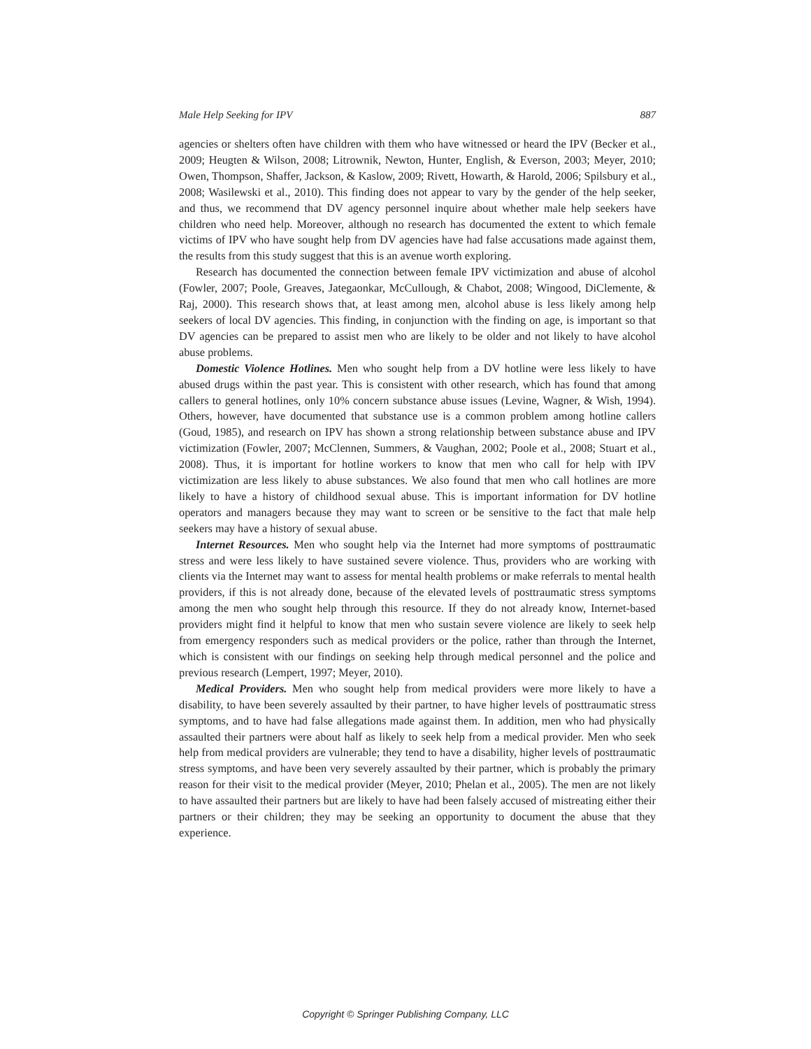Male Help Seeking for IPV 887
agencies or shelters often have children with them who have witnessed or heard the IPV (Becker et al., 2009; Heugten & Wilson, 2008; Litrownik, Newton, Hunter, English, & Everson, 2003; Meyer, 2010; Owen, Thompson, Shaffer, Jackson, & Kaslow, 2009; Rivett, Howarth, & Harold, 2006; Spilsbury et al., 2008; Wasilewski et al., 2010). This finding does not appear to vary by the gender of the help seeker, and thus, we recommend that DV agency personnel inquire about whether male help seekers have children who need help. Moreover, although no research has documented the extent to which female victims of IPV who have sought help from DV agencies have had false accusations made against them, the results from this study suggest that this is an avenue worth exploring.
Research has documented the connection between female IPV victimization and abuse of alcohol (Fowler, 2007; Poole, Greaves, Jategaonkar, McCullough, & Chabot, 2008; Wingood, DiClemente, & Raj, 2000). This research shows that, at least among men, alcohol abuse is less likely among help seekers of local DV agencies. This finding, in conjunction with the finding on age, is important so that DV agencies can be prepared to assist men who are likely to be older and not likely to have alcohol abuse problems.
Domestic Violence Hotlines. Men who sought help from a DV hotline were less likely to have abused drugs within the past year. This is consistent with other research, which has found that among callers to general hotlines, only 10% concern substance abuse issues (Levine, Wagner, & Wish, 1994). Others, however, have documented that substance use is a common problem among hotline callers (Goud, 1985), and research on IPV has shown a strong relationship between substance abuse and IPV victimization (Fowler, 2007; McClennen, Summers, & Vaughan, 2002; Poole et al., 2008; Stuart et al., 2008). Thus, it is important for hotline workers to know that men who call for help with IPV victimization are less likely to abuse substances. We also found that men who call hotlines are more likely to have a history of childhood sexual abuse. This is important information for DV hotline operators and managers because they may want to screen or be sensitive to the fact that male help seekers may have a history of sexual abuse.
Internet Resources. Men who sought help via the Internet had more symptoms of posttraumatic stress and were less likely to have sustained severe violence. Thus, providers who are working with clients via the Internet may want to assess for mental health problems or make referrals to mental health providers, if this is not already done, because of the elevated levels of posttraumatic stress symptoms among the men who sought help through this resource. If they do not already know, Internet-based providers might find it helpful to know that men who sustain severe violence are likely to seek help from emergency responders such as medical providers or the police, rather than through the Internet, which is consistent with our findings on seeking help through medical personnel and the police and previous research (Lempert, 1997; Meyer, 2010).
Medical Providers. Men who sought help from medical providers were more likely to have a disability, to have been severely assaulted by their partner, to have higher levels of posttraumatic stress symptoms, and to have had false allegations made against them. In addition, men who had physically assaulted their partners were about half as likely to seek help from a medical provider. Men who seek help from medical providers are vulnerable; they tend to have a disability, higher levels of posttraumatic stress symptoms, and have been very severely assaulted by their partner, which is probably the primary reason for their visit to the medical provider (Meyer, 2010; Phelan et al., 2005). The men are not likely to have assaulted their partners but are likely to have had been falsely accused of mistreating either their partners or their children; they may be seeking an opportunity to document the abuse that they experience.
Copyright © Springer Publishing Company, LLC